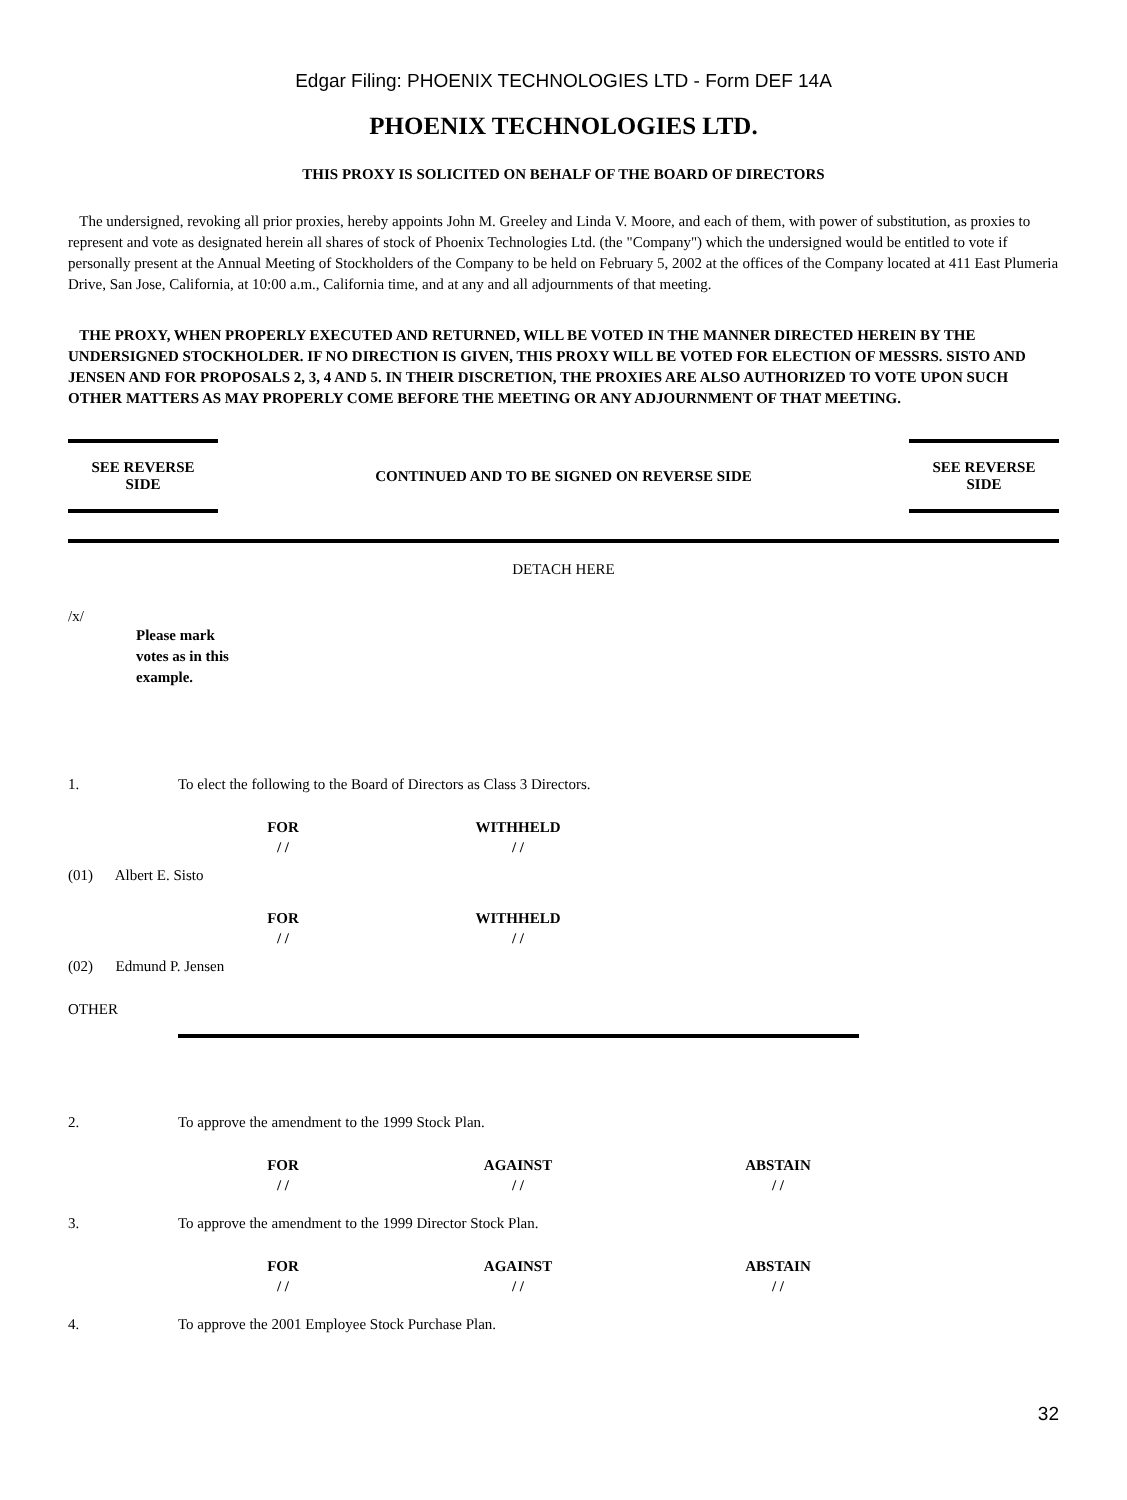Edgar Filing: PHOENIX TECHNOLOGIES LTD - Form DEF 14A
PHOENIX TECHNOLOGIES LTD.
THIS PROXY IS SOLICITED ON BEHALF OF THE BOARD OF DIRECTORS
The undersigned, revoking all prior proxies, hereby appoints John M. Greeley and Linda V. Moore, and each of them, with power of substitution, as proxies to represent and vote as designated herein all shares of stock of Phoenix Technologies Ltd. (the "Company") which the undersigned would be entitled to vote if personally present at the Annual Meeting of Stockholders of the Company to be held on February 5, 2002 at the offices of the Company located at 411 East Plumeria Drive, San Jose, California, at 10:00 a.m., California time, and at any and all adjournments of that meeting.
THE PROXY, WHEN PROPERLY EXECUTED AND RETURNED, WILL BE VOTED IN THE MANNER DIRECTED HEREIN BY THE UNDERSIGNED STOCKHOLDER. IF NO DIRECTION IS GIVEN, THIS PROXY WILL BE VOTED FOR ELECTION OF MESSRS. SISTO AND JENSEN AND FOR PROPOSALS 2, 3, 4 AND 5. IN THEIR DISCRETION, THE PROXIES ARE ALSO AUTHORIZED TO VOTE UPON SUCH OTHER MATTERS AS MAY PROPERLY COME BEFORE THE MEETING OR ANY ADJOURNMENT OF THAT MEETING.
SEE REVERSE
SIDE
CONTINUED AND TO BE SIGNED ON REVERSE SIDE
SEE REVERSE
SIDE
DETACH HERE
/x/
Please mark votes as in this example.
1. To elect the following to the Board of Directors as Class 3 Directors.
FOR
/ /
WITHHELD
/ /
(01) Albert E. Sisto
FOR
/ /
WITHHELD
/ /
(02) Edmund P. Jensen
OTHER
2. To approve the amendment to the 1999 Stock Plan.
FOR
/ /
AGAINST
/ /
ABSTAIN
/ /
3. To approve the amendment to the 1999 Director Stock Plan.
FOR
/ /
AGAINST
/ /
ABSTAIN
/ /
4. To approve the 2001 Employee Stock Purchase Plan.
32